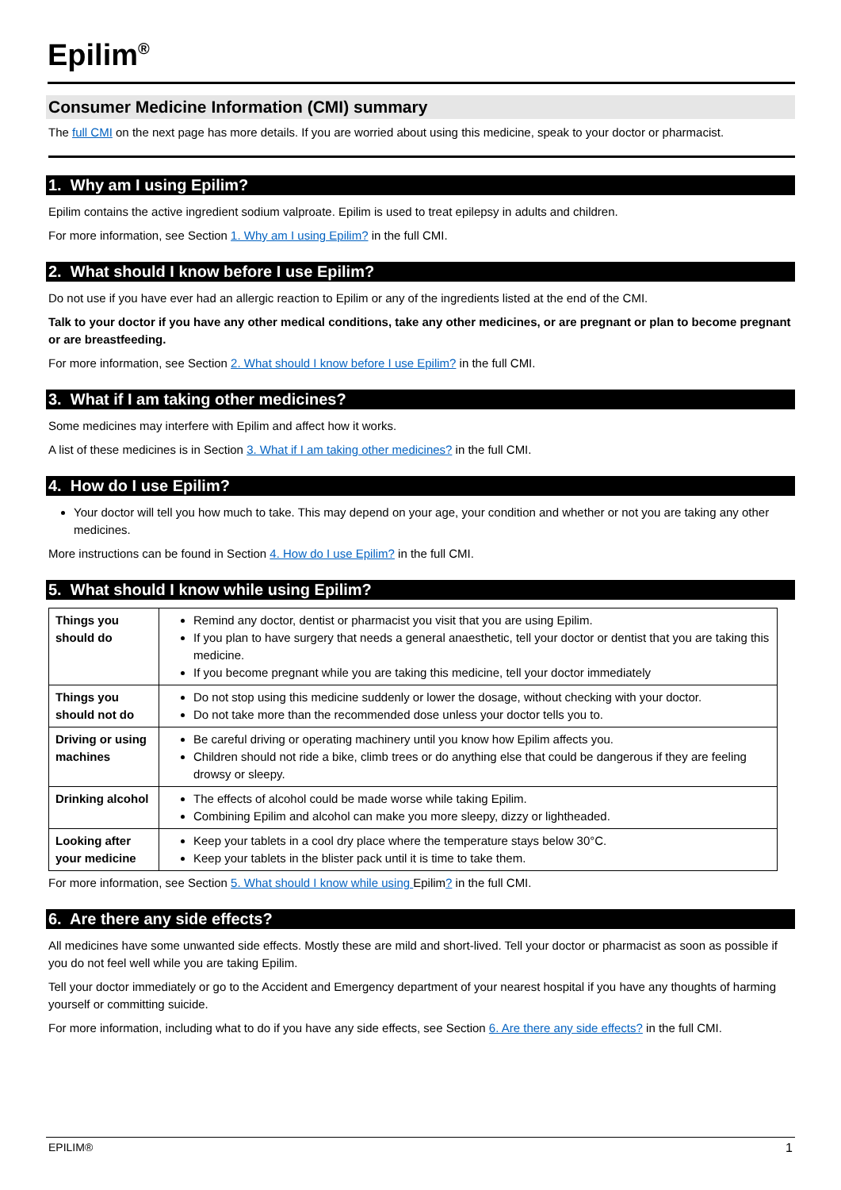Epilim<sup>®</sup>
Consumer Medicine Information (CMI) summary
The full CMI on the next page has more details. If you are worried about using this medicine, speak to your doctor or pharmacist.
1. Why am I using Epilim?
Epilim contains the active ingredient sodium valproate. Epilim is used to treat epilepsy in adults and children.
For more information, see Section 1. Why am I using Epilim? in the full CMI.
2. What should I know before I use Epilim?
Do not use if you have ever had an allergic reaction to Epilim or any of the ingredients listed at the end of the CMI.
Talk to your doctor if you have any other medical conditions, take any other medicines, or are pregnant or plan to become pregnant or are breastfeeding.
For more information, see Section 2. What should I know before I use Epilim? in the full CMI.
3. What if I am taking other medicines?
Some medicines may interfere with Epilim and affect how it works.
A list of these medicines is in Section 3. What if I am taking other medicines? in the full CMI.
4. How do I use Epilim?
Your doctor will tell you how much to take. This may depend on your age, your condition and whether or not you are taking any other medicines.
More instructions can be found in Section 4. How do I use Epilim? in the full CMI.
5. What should I know while using Epilim?
| Things you should do | Remind any doctor, dentist or pharmacist you visit that you are using Epilim. If you plan to have surgery that needs a general anaesthetic, tell your doctor or dentist that you are taking this medicine. If you become pregnant while you are taking this medicine, tell your doctor immediately |
| Things you should not do | Do not stop using this medicine suddenly or lower the dosage, without checking with your doctor. Do not take more than the recommended dose unless your doctor tells you to. |
| Driving or using machines | Be careful driving or operating machinery until you know how Epilim affects you. Children should not ride a bike, climb trees or do anything else that could be dangerous if they are feeling drowsy or sleepy. |
| Drinking alcohol | The effects of alcohol could be made worse while taking Epilim. Combining Epilim and alcohol can make you more sleepy, dizzy or lightheaded. |
| Looking after your medicine | Keep your tablets in a cool dry place where the temperature stays below 30°C. Keep your tablets in the blister pack until it is time to take them. |
For more information, see Section 5. What should I know while using Epilim? in the full CMI.
6. Are there any side effects?
All medicines have some unwanted side effects. Mostly these are mild and short-lived. Tell your doctor or pharmacist as soon as possible if you do not feel well while you are taking Epilim.
Tell your doctor immediately or go to the Accident and Emergency department of your nearest hospital if you have any thoughts of harming yourself or committing suicide.
For more information, including what to do if you have any side effects, see Section 6. Are there any side effects? in the full CMI.
EPILIM® 1